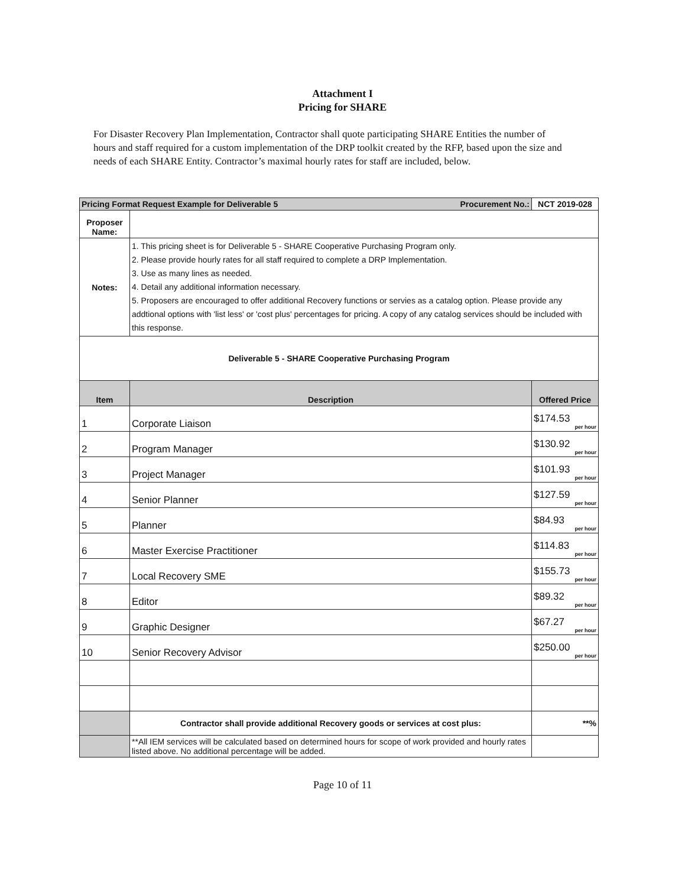Attachment I
Pricing for SHARE
For Disaster Recovery Plan Implementation, Contractor shall quote participating SHARE Entities the number of hours and staff required for a custom implementation of the DRP toolkit created by the RFP, based upon the size and needs of each SHARE Entity. Contractor’s maximal hourly rates for staff are included, below.
| Pricing Format Request Example for Deliverable 5 Procurement No.: | | NCT 2019-028 |
| --- | --- | --- |
| Proposer Name: | | |
| Notes: | 1. This pricing sheet is for Deliverable 5 - SHARE Cooperative Purchasing Program only. 2. Please provide hourly rates for all staff required to complete a DRP Implementation. 3. Use as many lines as needed. 4. Detail any additional information necessary. 5. Proposers are encouraged to offer additional Recovery functions or servies as a catalog option. Please provide any addtional options with 'list less' or 'cost plus' percentages for pricing. A copy of any catalog services should be included with this response. | |
| Deliverable 5 - SHARE Cooperative Purchasing Program | | |
| Item | Description | Offered Price |
| 1 | Corporate Liaison | $174.53 per hour |
| 2 | Program Manager | $130.92 per hour |
| 3 | Project Manager | $101.93 per hour |
| 4 | Senior Planner | $127.59 per hour |
| 5 | Planner | $84.93 per hour |
| 6 | Master Exercise Practitioner | $114.83 per hour |
| 7 | Local Recovery SME | $155.73 per hour |
| 8 | Editor | $89.32 per hour |
| 9 | Graphic Designer | $67.27 per hour |
| 10 | Senior Recovery Advisor | $250.00 per hour |
| | Contractor shall provide additional Recovery goods or services at cost plus: | **% |
| | **All IEM services will be calculated based on determined hours for scope of work provided and hourly rates listed above. No additional percentage will be added. | |
Page 10 of 11